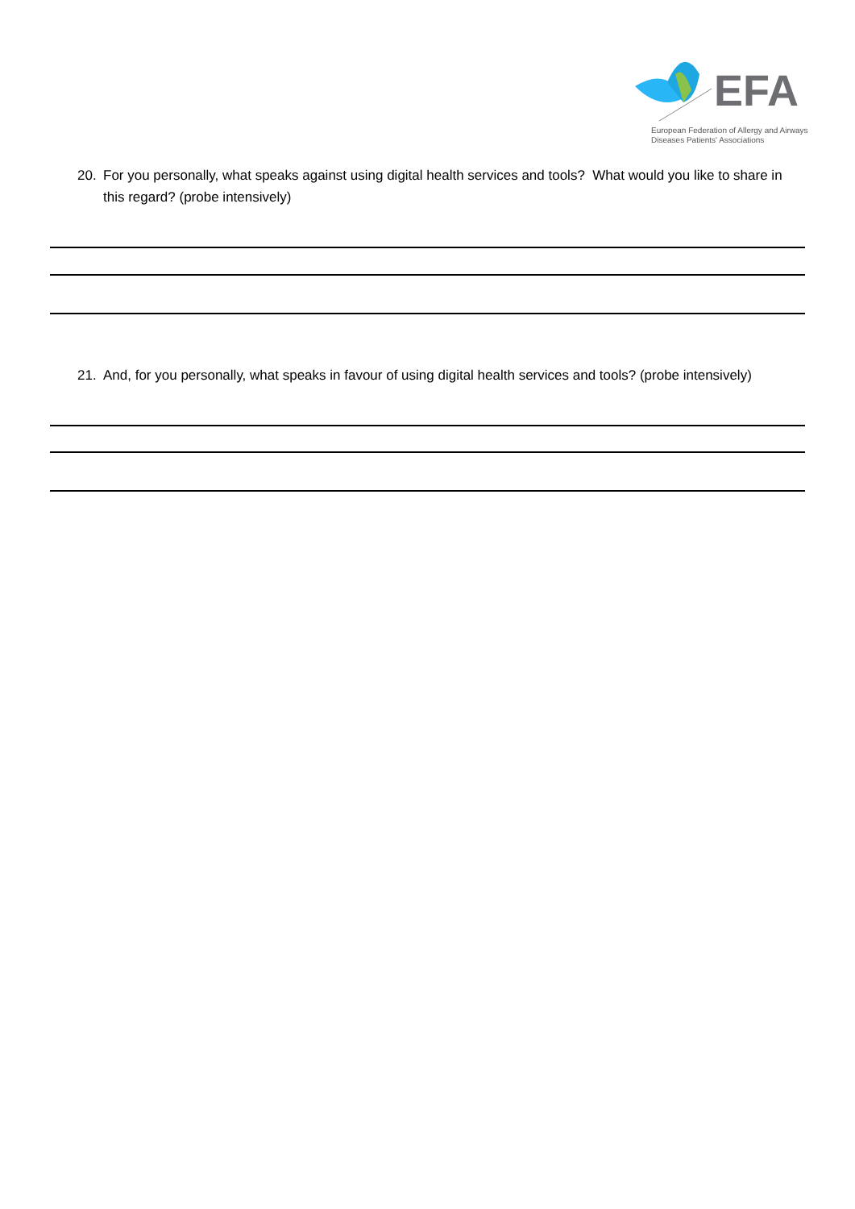EFA
European Federation of Allergy and Airways
Diseases Patients' Associations
20. For you personally, what speaks against using digital health services and tools? What would you like to share in this regard? (probe intensively)
21. And, for you personally, what speaks in favour of using digital health services and tools? (probe intensively)